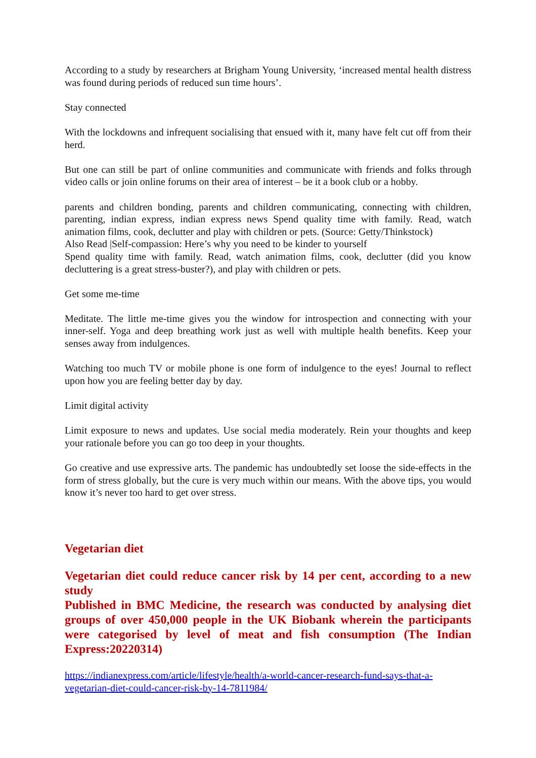According to a study by researchers at Brigham Young University, ‘increased mental health distress was found during periods of reduced sun time hours’.
Stay connected
With the lockdowns and infrequent socialising that ensued with it, many have felt cut off from their herd.
But one can still be part of online communities and communicate with friends and folks through video calls or join online forums on their area of interest – be it a book club or a hobby.
parents and children bonding, parents and children communicating, connecting with children, parenting, indian express, indian express news Spend quality time with family. Read, watch animation films, cook, declutter and play with children or pets. (Source: Getty/Thinkstock)
Also Read |Self-compassion: Here’s why you need to be kinder to yourself
Spend quality time with family. Read, watch animation films, cook, declutter (did you know decluttering is a great stress-buster?), and play with children or pets.
Get some me-time
Meditate. The little me-time gives you the window for introspection and connecting with your inner-self. Yoga and deep breathing work just as well with multiple health benefits. Keep your senses away from indulgences.
Watching too much TV or mobile phone is one form of indulgence to the eyes! Journal to reflect upon how you are feeling better day by day.
Limit digital activity
Limit exposure to news and updates. Use social media moderately. Rein your thoughts and keep your rationale before you can go too deep in your thoughts.
Go creative and use expressive arts. The pandemic has undoubtedly set loose the side-effects in the form of stress globally, but the cure is very much within our means. With the above tips, you would know it’s never too hard to get over stress.
Vegetarian diet
Vegetarian diet could reduce cancer risk by 14 per cent, according to a new study
Published in BMC Medicine, the research was conducted by analysing diet groups of over 450,000 people in the UK Biobank wherein the participants were categorised by level of meat and fish consumption (The Indian Express:20220314)
https://indianexpress.com/article/lifestyle/health/a-world-cancer-research-fund-says-that-a-vegetarian-diet-could-cancer-risk-by-14-7811984/